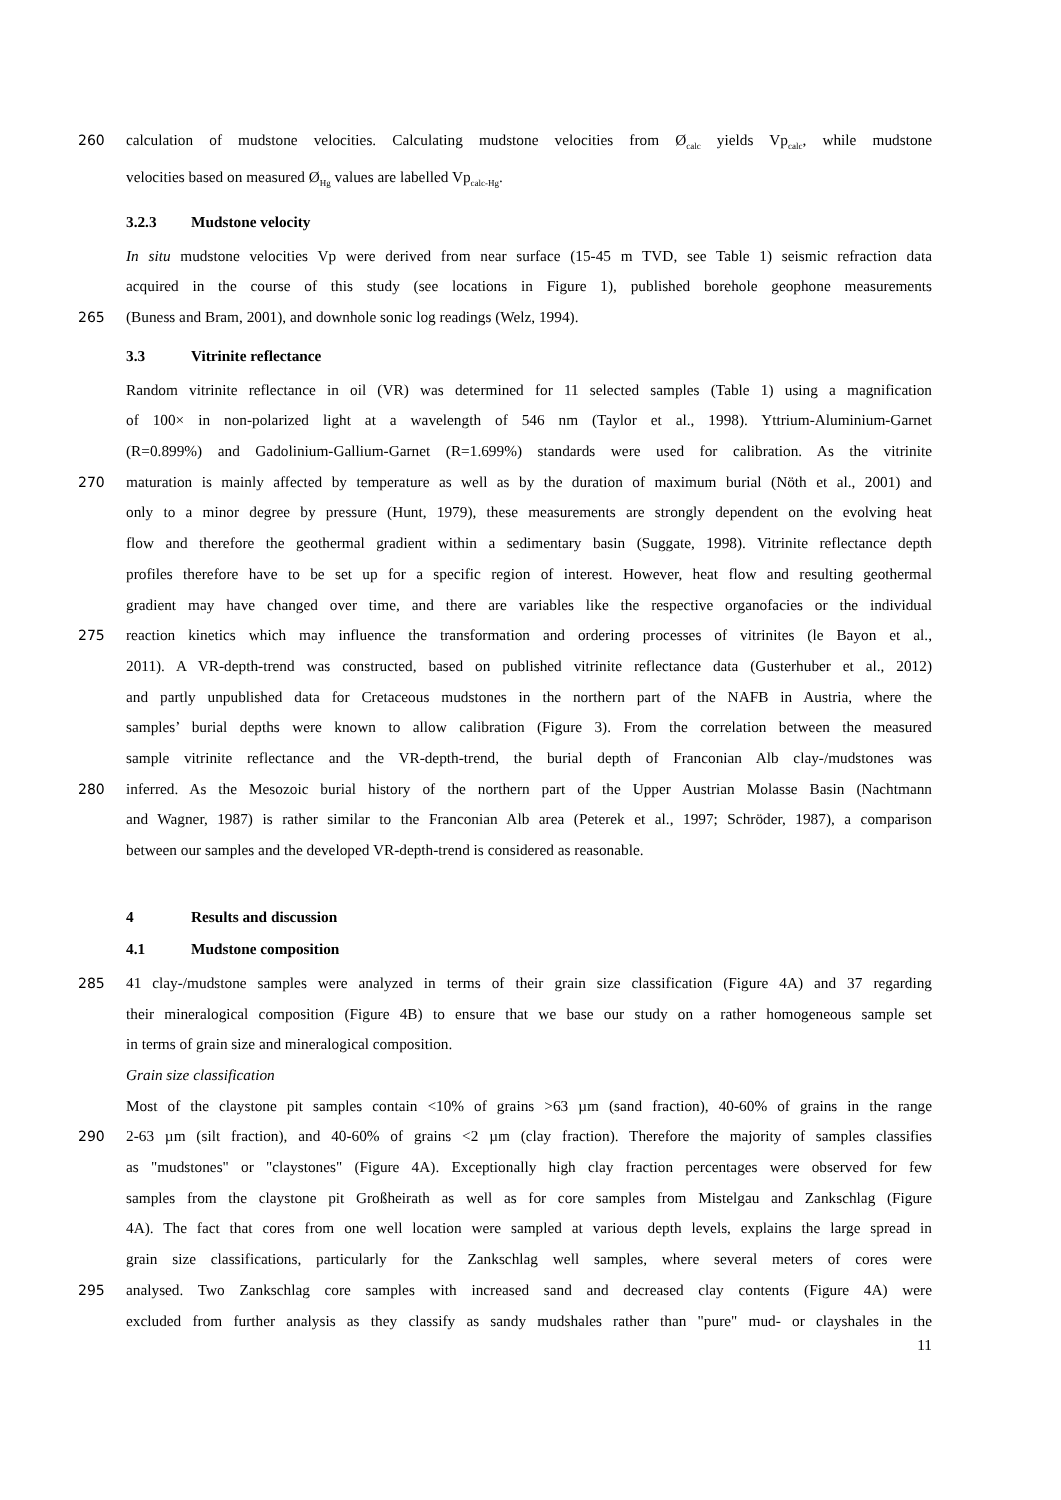260 calculation of mudstone velocities. Calculating mudstone velocities from Ø<sub>calc</sub> yields Vp<sub>calc</sub>, while mudstone
velocities based on measured Ø<sub>Hg</sub> values are labelled Vp<sub>calc-Hg</sub>.
3.2.3 Mudstone velocity
In situ mudstone velocities Vp were derived from near surface (15-45 m TVD, see Table 1) seismic refraction data
acquired in the course of this study (see locations in Figure 1), published borehole geophone measurements
265 (Buness and Bram, 2001), and downhole sonic log readings (Welz, 1994).
3.3 Vitrinite reflectance
Random vitrinite reflectance in oil (VR) was determined for 11 selected samples (Table 1) using a magnification
of 100× in non-polarized light at a wavelength of 546 nm (Taylor et al., 1998). Yttrium-Aluminium-Garnet
(R=0.899%) and Gadolinium-Gallium-Garnet (R=1.699%) standards were used for calibration. As the vitrinite
270 maturation is mainly affected by temperature as well as by the duration of maximum burial (Nöth et al., 2001) and
only to a minor degree by pressure (Hunt, 1979), these measurements are strongly dependent on the evolving heat
flow and therefore the geothermal gradient within a sedimentary basin (Suggate, 1998). Vitrinite reflectance depth
profiles therefore have to be set up for a specific region of interest. However, heat flow and resulting geothermal
gradient may have changed over time, and there are variables like the respective organofacies or the individual
275 reaction kinetics which may influence the transformation and ordering processes of vitrinites (le Bayon et al.,
2011). A VR-depth-trend was constructed, based on published vitrinite reflectance data (Gusterhuber et al., 2012)
and partly unpublished data for Cretaceous mudstones in the northern part of the NAFB in Austria, where the
samples’ burial depths were known to allow calibration (Figure 3). From the correlation between the measured
sample vitrinite reflectance and the VR-depth-trend, the burial depth of Franconian Alb clay-/mudstones was
280 inferred. As the Mesozoic burial history of the northern part of the Upper Austrian Molasse Basin (Nachtmann
and Wagner, 1987) is rather similar to the Franconian Alb area (Peterek et al., 1997; Schröder, 1987), a comparison
between our samples and the developed VR-depth-trend is considered as reasonable.
4 Results and discussion
4.1 Mudstone composition
285 41 clay-/mudstone samples were analyzed in terms of their grain size classification (Figure 4A) and 37 regarding
their mineralogical composition (Figure 4B) to ensure that we base our study on a rather homogeneous sample set
in terms of grain size and mineralogical composition.
Grain size classification
Most of the claystone pit samples contain <10% of grains >63 µm (sand fraction), 40-60% of grains in the range
290 2-63 µm (silt fraction), and 40-60% of grains <2 µm (clay fraction). Therefore the majority of samples classifies
as "mudstones" or "claystones" (Figure 4A). Exceptionally high clay fraction percentages were observed for few
samples from the claystone pit Großheirath as well as for core samples from Mistelgau and Zankschlag (Figure
4A). The fact that cores from one well location were sampled at various depth levels, explains the large spread in
grain size classifications, particularly for the Zankschlag well samples, where several meters of cores were
295 analysed. Two Zankschlag core samples with increased sand and decreased clay contents (Figure 4A) were
excluded from further analysis as they classify as sandy mudshales rather than "pure" mud- or clayshales in the
11